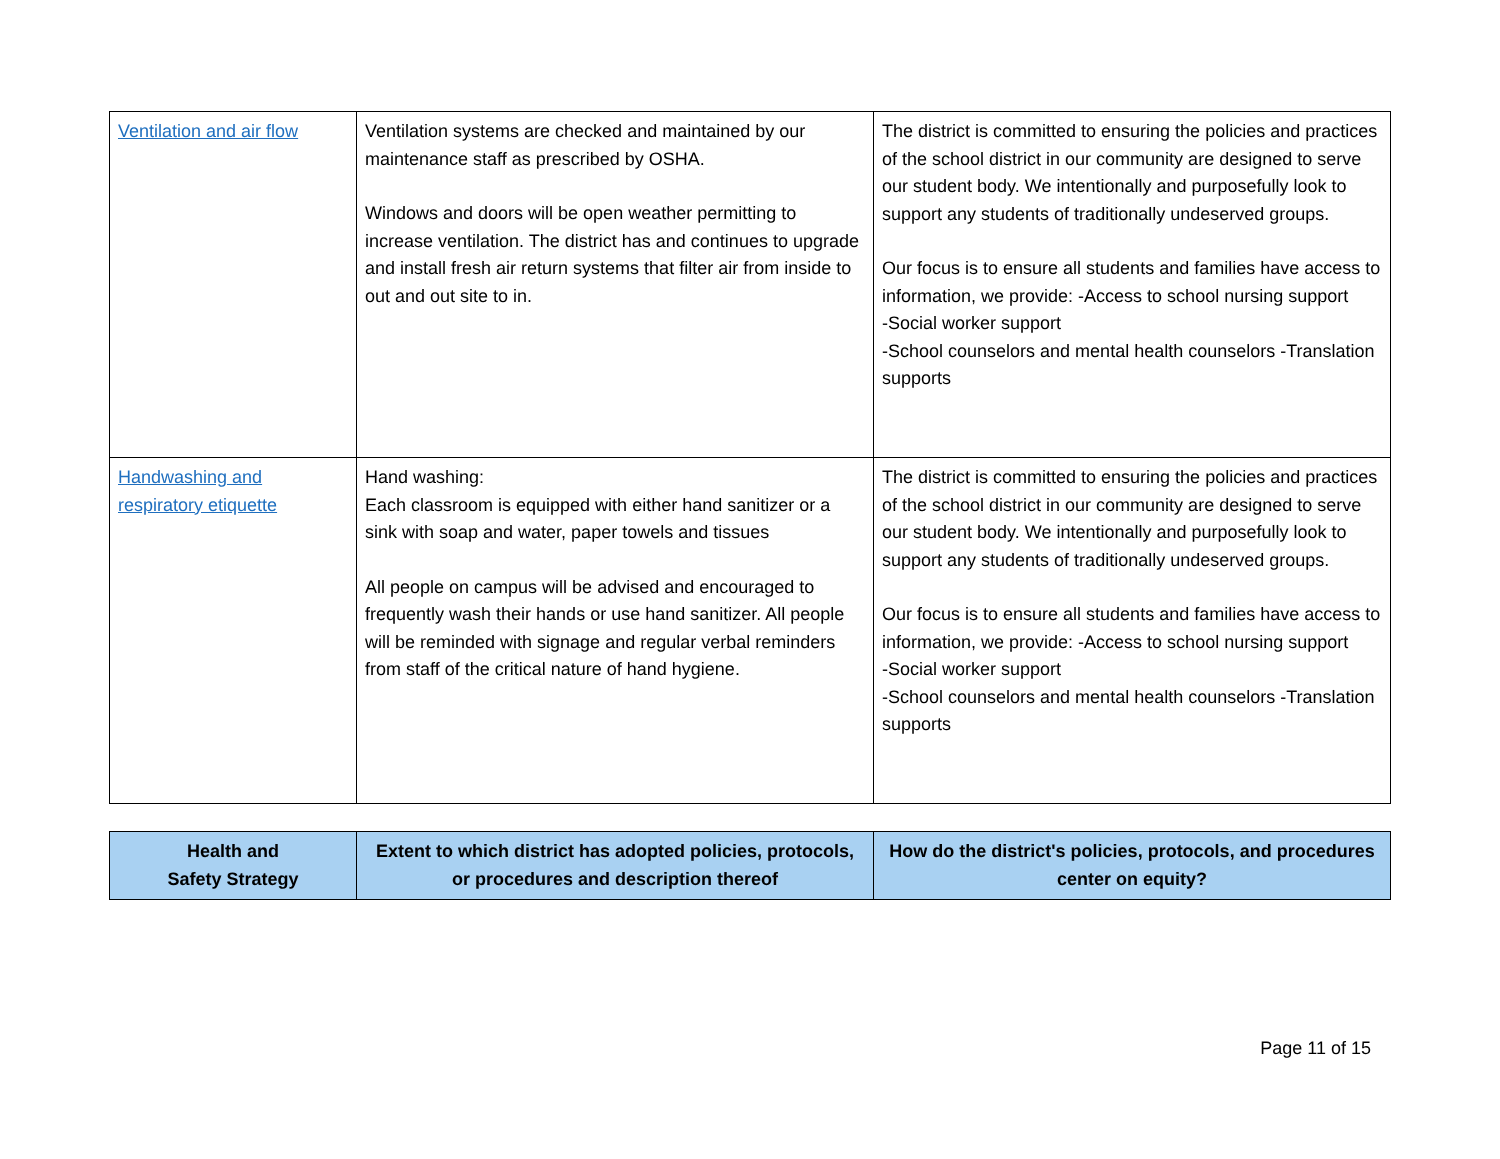| Ventilation and air flow | Ventilation systems are checked and maintained by our maintenance staff as prescribed by OSHA. Windows and doors will be open weather permitting to increase ventilation. The district has and continues to upgrade and install fresh air return systems that filter air from inside to out and out site to in. | The district is committed to ensuring the policies and practices of the school district in our community are designed to serve our student body. We intentionally and purposefully look to support any students of traditionally undeserved groups. Our focus is to ensure all students and families have access to information, we provide: -Access to school nursing support -Social worker support -School counselors and mental health counselors -Translation supports |
| Handwashing and respiratory etiquette | Hand washing: Each classroom is equipped with either hand sanitizer or a sink with soap and water, paper towels and tissues All people on campus will be advised and encouraged to frequently wash their hands or use hand sanitizer. All people will be reminded with signage and regular verbal reminders from staff of the critical nature of hand hygiene. | The district is committed to ensuring the policies and practices of the school district in our community are designed to serve our student body. We intentionally and purposefully look to support any students of traditionally undeserved groups. Our focus is to ensure all students and families have access to information, we provide: -Access to school nursing support -Social worker support -School counselors and mental health counselors -Translation supports |
| Health and Safety Strategy | Extent to which district has adopted policies, protocols, or procedures and description thereof | How do the district's policies, protocols, and procedures center on equity? |
| --- | --- | --- |
Page 11 of 15